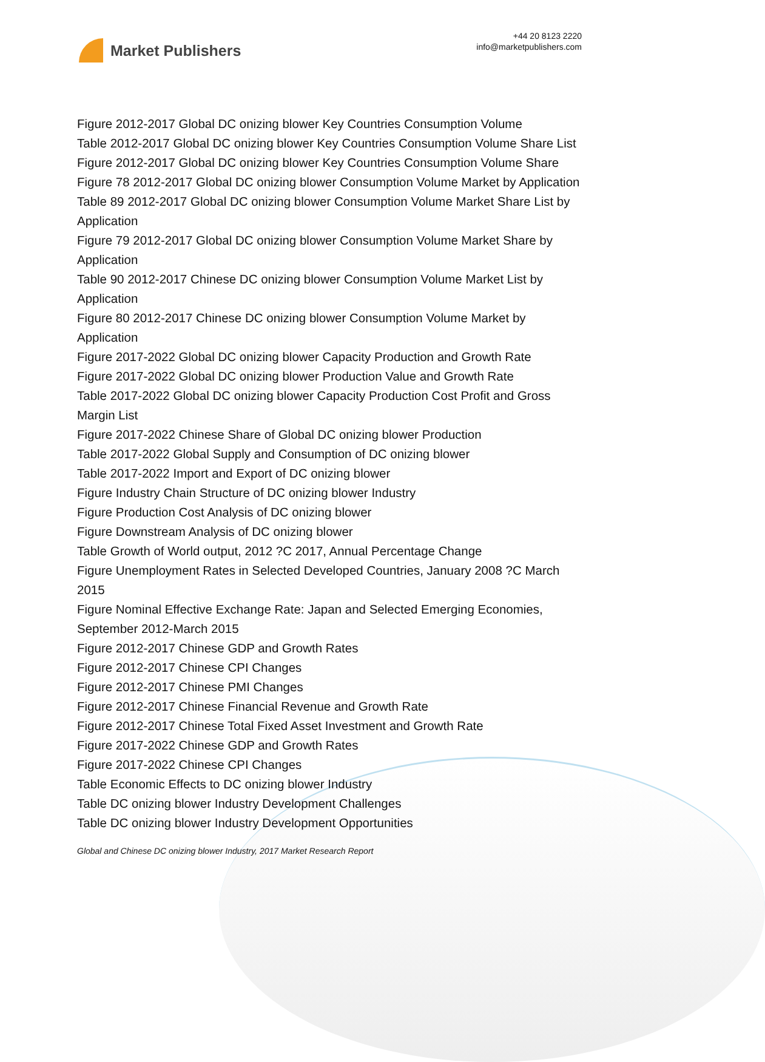Market Publishers
+44 20 8123 2220
info@marketpublishers.com
Figure 2012-2017 Global DC onizing blower Key Countries Consumption Volume
Table 2012-2017 Global DC onizing blower Key Countries Consumption Volume Share List
Figure 2012-2017 Global DC onizing blower Key Countries Consumption Volume Share
Figure 78 2012-2017 Global DC onizing blower Consumption Volume Market by Application
Table 89 2012-2017 Global DC onizing blower Consumption Volume Market Share List by Application
Figure 79 2012-2017 Global DC onizing blower Consumption Volume Market Share by Application
Table 90 2012-2017 Chinese DC onizing blower Consumption Volume Market List by Application
Figure 80 2012-2017 Chinese DC onizing blower Consumption Volume Market by Application
Figure 2017-2022 Global DC onizing blower Capacity Production and Growth Rate
Figure 2017-2022 Global DC onizing blower Production Value and Growth Rate
Table 2017-2022 Global DC onizing blower Capacity Production Cost Profit and Gross Margin List
Figure 2017-2022 Chinese Share of Global DC onizing blower Production
Table 2017-2022 Global Supply and Consumption of DC onizing blower
Table 2017-2022 Import and Export of DC onizing blower
Figure Industry Chain Structure of DC onizing blower Industry
Figure Production Cost Analysis of DC onizing blower
Figure Downstream Analysis of DC onizing blower
Table Growth of World output, 2012 ?C 2017, Annual Percentage Change
Figure Unemployment Rates in Selected Developed Countries, January 2008 ?C March 2015
Figure Nominal Effective Exchange Rate: Japan and Selected Emerging Economies, September 2012-March 2015
Figure 2012-2017 Chinese GDP and Growth Rates
Figure 2012-2017 Chinese CPI Changes
Figure 2012-2017 Chinese PMI Changes
Figure 2012-2017 Chinese Financial Revenue and Growth Rate
Figure 2012-2017 Chinese Total Fixed Asset Investment and Growth Rate
Figure 2017-2022 Chinese GDP and Growth Rates
Figure 2017-2022 Chinese CPI Changes
Table Economic Effects to DC onizing blower Industry
Table DC onizing blower Industry Development Challenges
Table DC onizing blower Industry Development Opportunities
Global and Chinese DC onizing blower Industry, 2017 Market Research Report